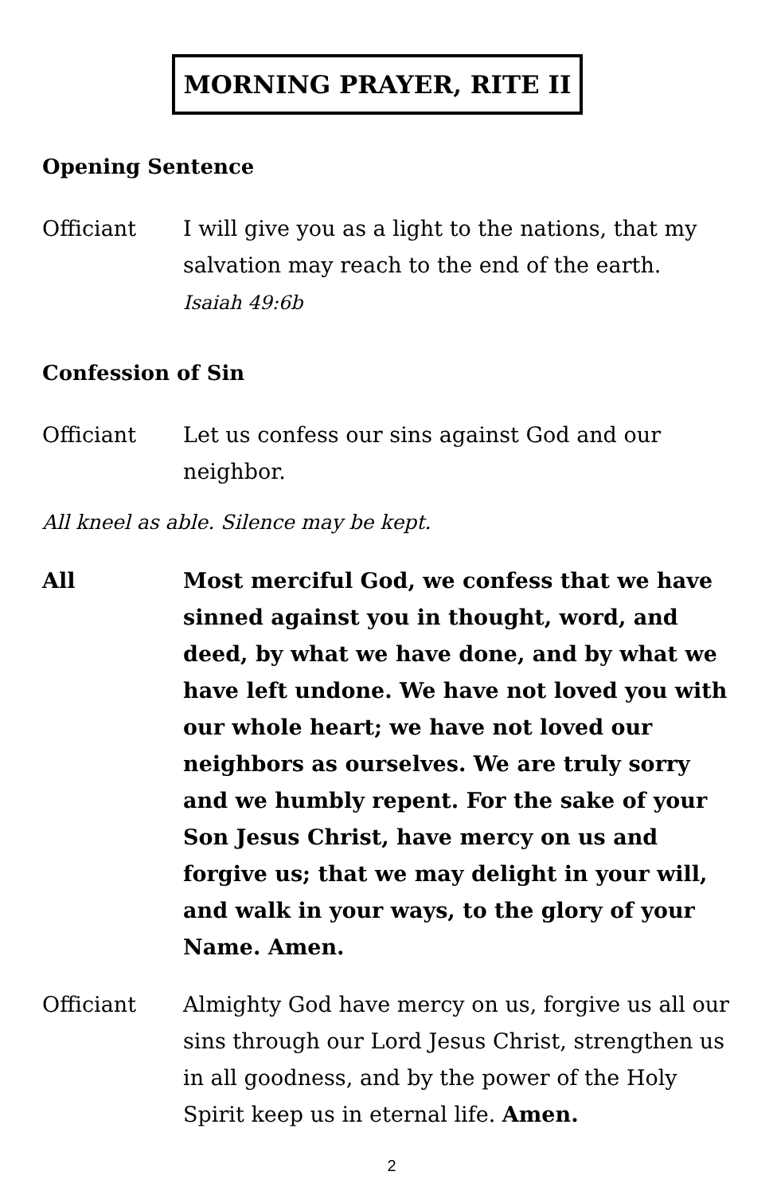MORNING PRAYER, RITE II
Opening Sentence
Officiant I will give you as a light to the nations, that my salvation may reach to the end of the earth.
Isaiah 49:6b
Confession of Sin
Officiant Let us confess our sins against God and our neighbor.
All kneel as able. Silence may be kept.
All Most merciful God, we confess that we have sinned against you in thought, word, and deed, by what we have done, and by what we have left undone. We have not loved you with our whole heart; we have not loved our neighbors as ourselves. We are truly sorry and we humbly repent. For the sake of your Son Jesus Christ, have mercy on us and forgive us; that we may delight in your will, and walk in your ways, to the glory of your Name. Amen.
Officiant Almighty God have mercy on us, forgive us all our sins through our Lord Jesus Christ, strengthen us in all goodness, and by the power of the Holy Spirit keep us in eternal life. Amen.
2